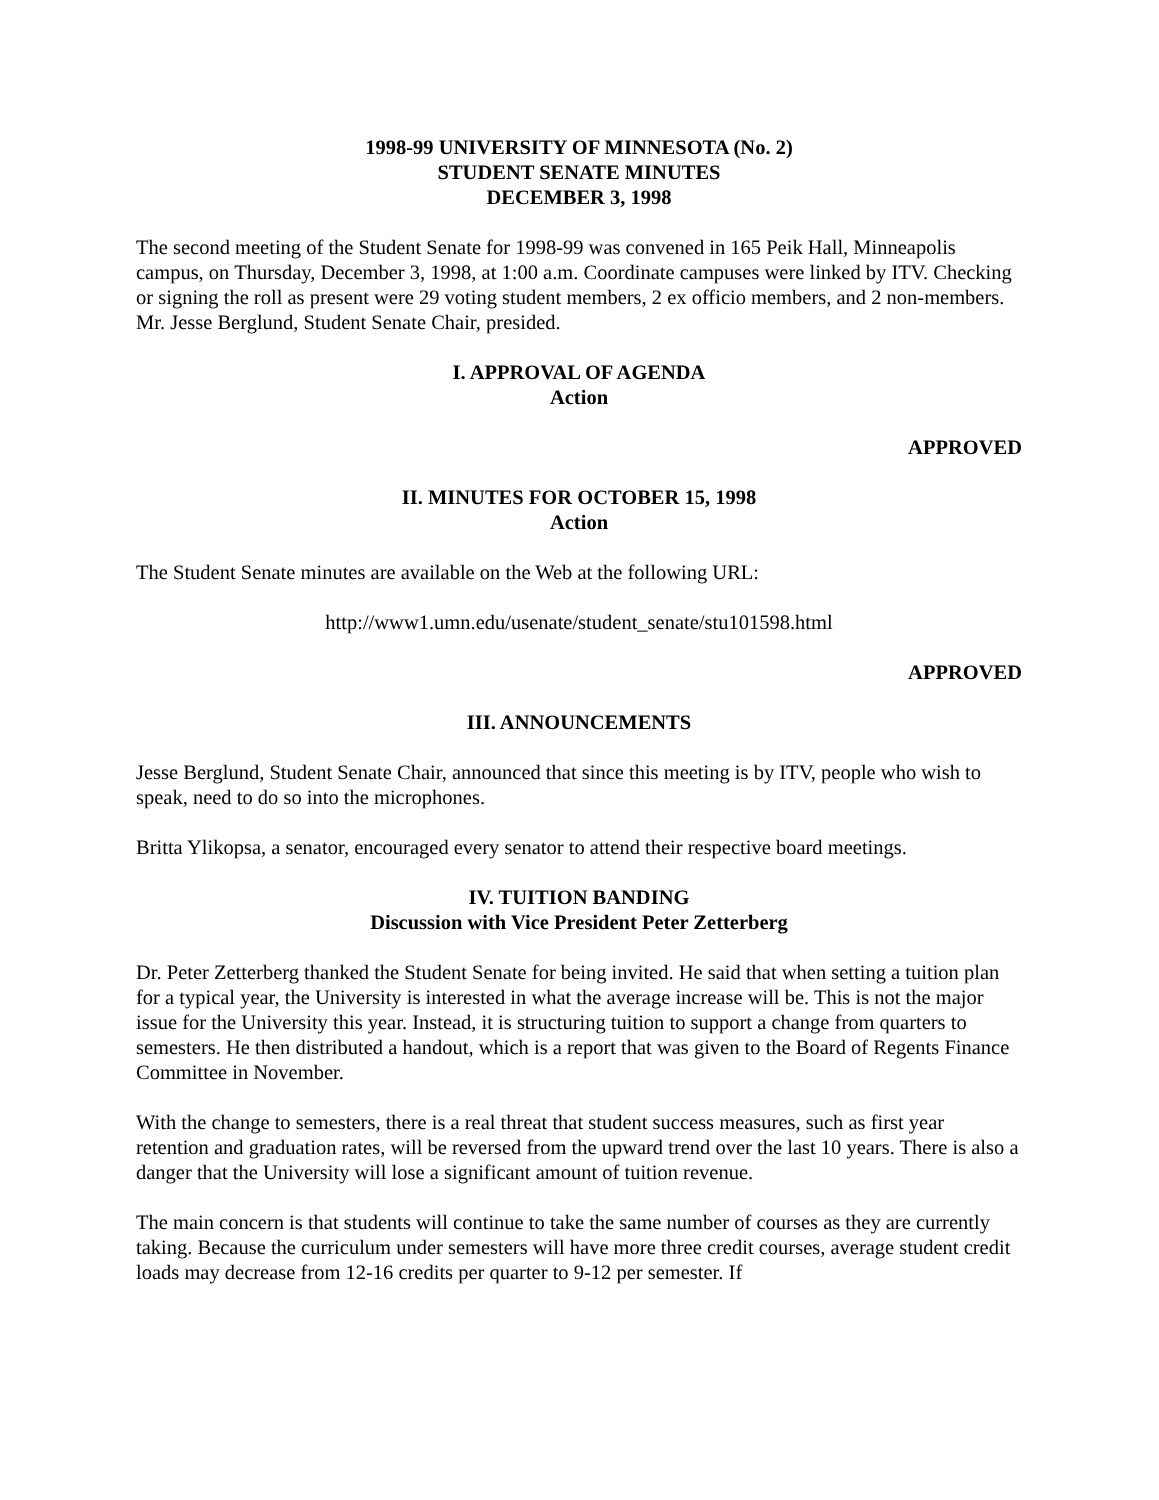1998-99 UNIVERSITY OF MINNESOTA (No. 2)
STUDENT SENATE MINUTES
DECEMBER 3, 1998
The second meeting of the Student Senate for 1998-99 was convened in 165 Peik Hall, Minneapolis campus, on Thursday, December 3, 1998, at 1:00 a.m. Coordinate campuses were linked by ITV. Checking or signing the roll as present were 29 voting student members, 2 ex officio members, and 2 non-members. Mr. Jesse Berglund, Student Senate Chair, presided.
I. APPROVAL OF AGENDA
Action
APPROVED
II. MINUTES FOR OCTOBER 15, 1998
Action
The Student Senate minutes are available on the Web at the following URL:
http://www1.umn.edu/usenate/student_senate/stu101598.html
APPROVED
III. ANNOUNCEMENTS
Jesse Berglund, Student Senate Chair, announced that since this meeting is by ITV, people who wish to speak, need to do so into the microphones.
Britta Ylikopsa, a senator, encouraged every senator to attend their respective board meetings.
IV. TUITION BANDING
Discussion with Vice President Peter Zetterberg
Dr. Peter Zetterberg thanked the Student Senate for being invited. He said that when setting a tuition plan for a typical year, the University is interested in what the average increase will be. This is not the major issue for the University this year. Instead, it is structuring tuition to support a change from quarters to semesters. He then distributed a handout, which is a report that was given to the Board of Regents Finance Committee in November.
With the change to semesters, there is a real threat that student success measures, such as first year retention and graduation rates, will be reversed from the upward trend over the last 10 years. There is also a danger that the University will lose a significant amount of tuition revenue.
The main concern is that students will continue to take the same number of courses as they are currently taking. Because the curriculum under semesters will have more three credit courses, average student credit loads may decrease from 12-16 credits per quarter to 9-12 per semester. If